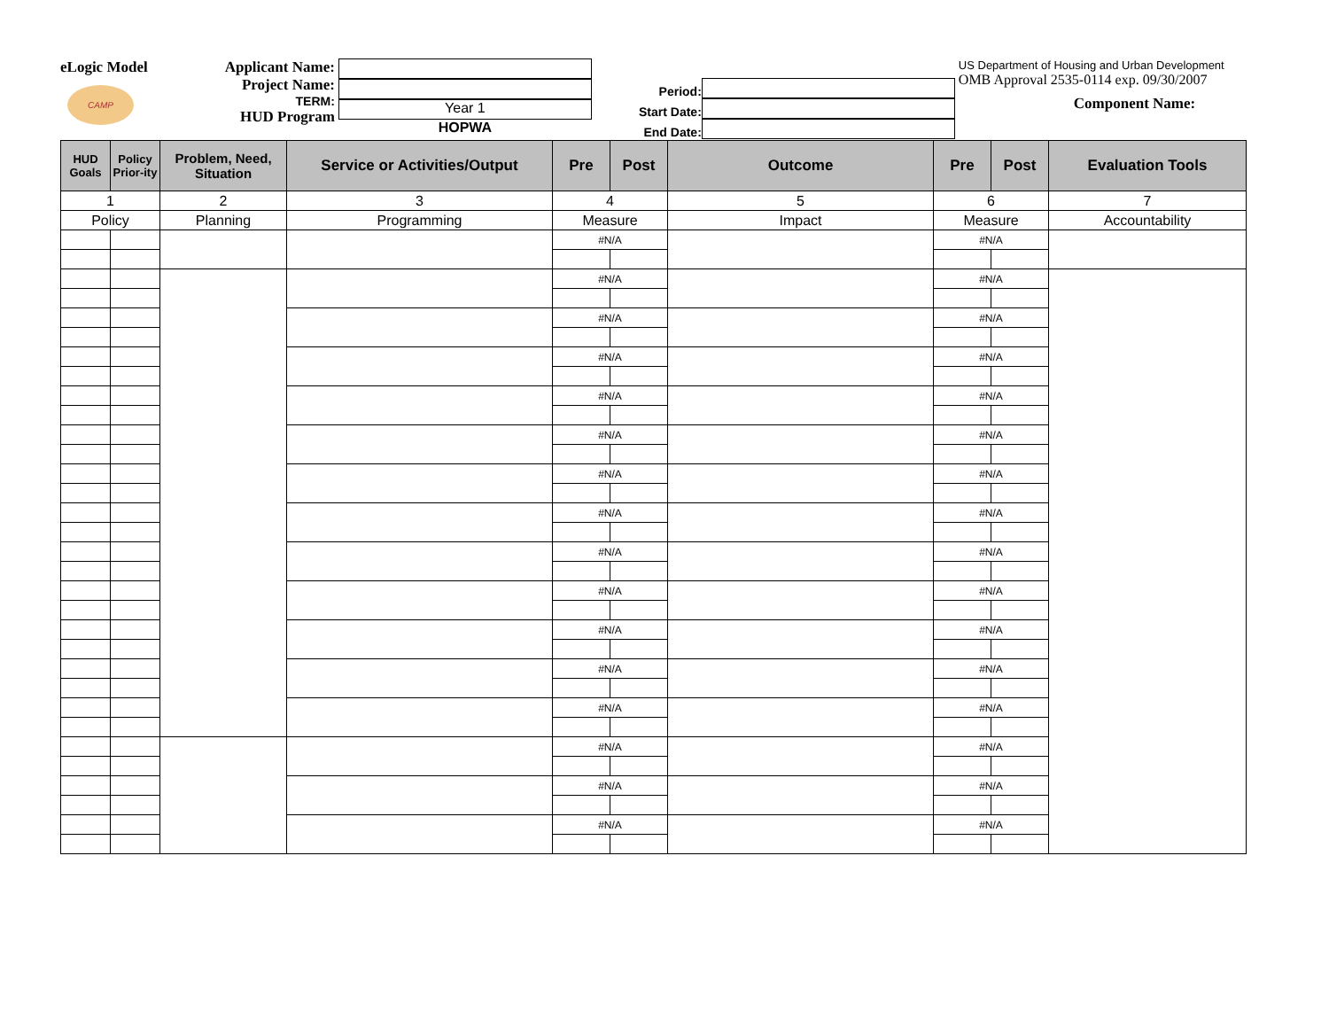eLogic Model
CAMP
Applicant Name:
Project Name:
TERM:
HUD Program
Year 1
HOPWA
Period:
Start Date:
End Date:
US Department of Housing and Urban Development
OMB Approval 2535-0114 exp. 09/30/2007
Component Name:
| HUD Goals | Policy Prior-ity | Problem, Need, Situation | Service or Activities/Output | Pre | Post | Outcome | Pre | Post | Evaluation Tools |
| --- | --- | --- | --- | --- | --- | --- | --- | --- | --- |
| 1 | | 2 | 3 | 4 | | 5 | 6 | | 7 |
| Policy | | Planning | Programming | Measure | | Impact | Measure | | Accountability |
| | | | | #N/A | | | #N/A | | |
| | | | | #N/A | | | #N/A | | |
| | | | | #N/A | | | #N/A | | |
| | | | | #N/A | | | #N/A | | |
| | | | | #N/A | | | #N/A | | |
| | | | | #N/A | | | #N/A | | |
| | | | | #N/A | | | #N/A | | |
| | | | | #N/A | | | #N/A | | |
| | | | | #N/A | | | #N/A | | |
| | | | | #N/A | | | #N/A | | |
| | | | | #N/A | | | #N/A | | |
| | | | | #N/A | | | #N/A | | |
| | | | | #N/A | | | #N/A | | |
| | | | | #N/A | | | #N/A | | |
| | | | | #N/A | | | #N/A | | |
| | | | | #N/A | | | #N/A | | |